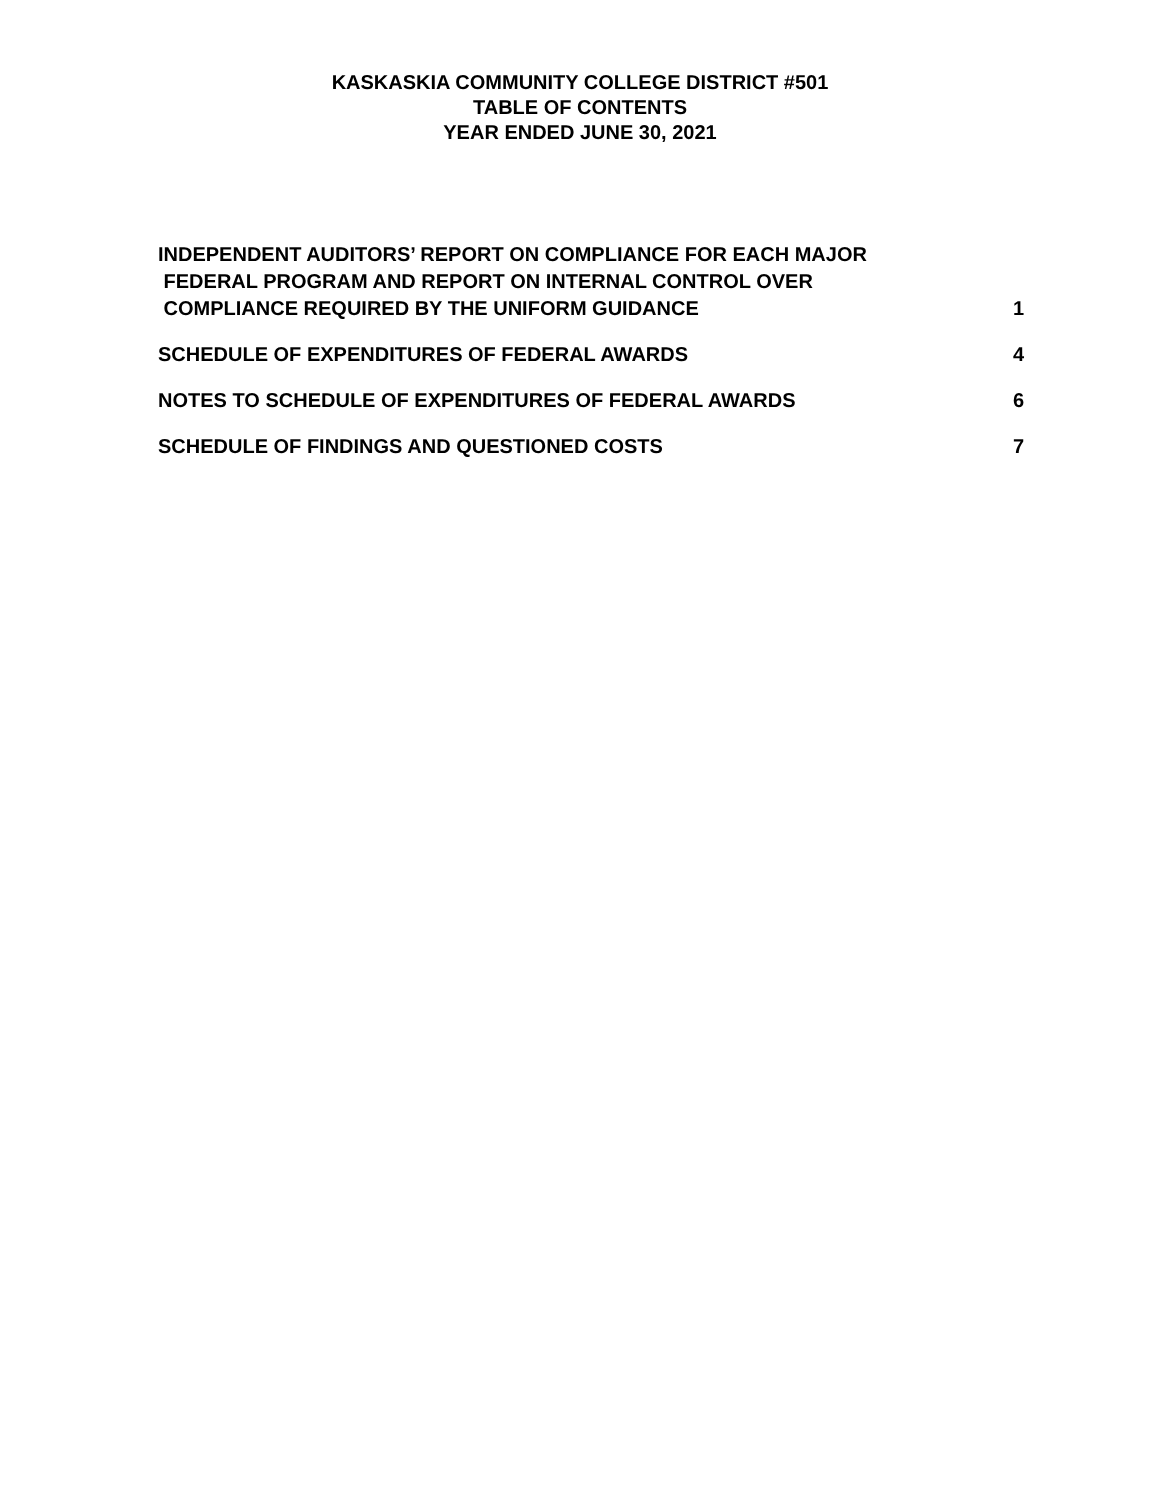KASKASKIA COMMUNITY COLLEGE DISTRICT #501
TABLE OF CONTENTS
YEAR ENDED JUNE 30, 2021
INDEPENDENT AUDITORS’ REPORT ON COMPLIANCE FOR EACH MAJOR
FEDERAL PROGRAM AND REPORT ON INTERNAL CONTROL OVER
COMPLIANCE REQUIRED BY THE UNIFORM GUIDANCE 1
SCHEDULE OF EXPENDITURES OF FEDERAL AWARDS 4
NOTES TO SCHEDULE OF EXPENDITURES OF FEDERAL AWARDS 6
SCHEDULE OF FINDINGS AND QUESTIONED COSTS 7